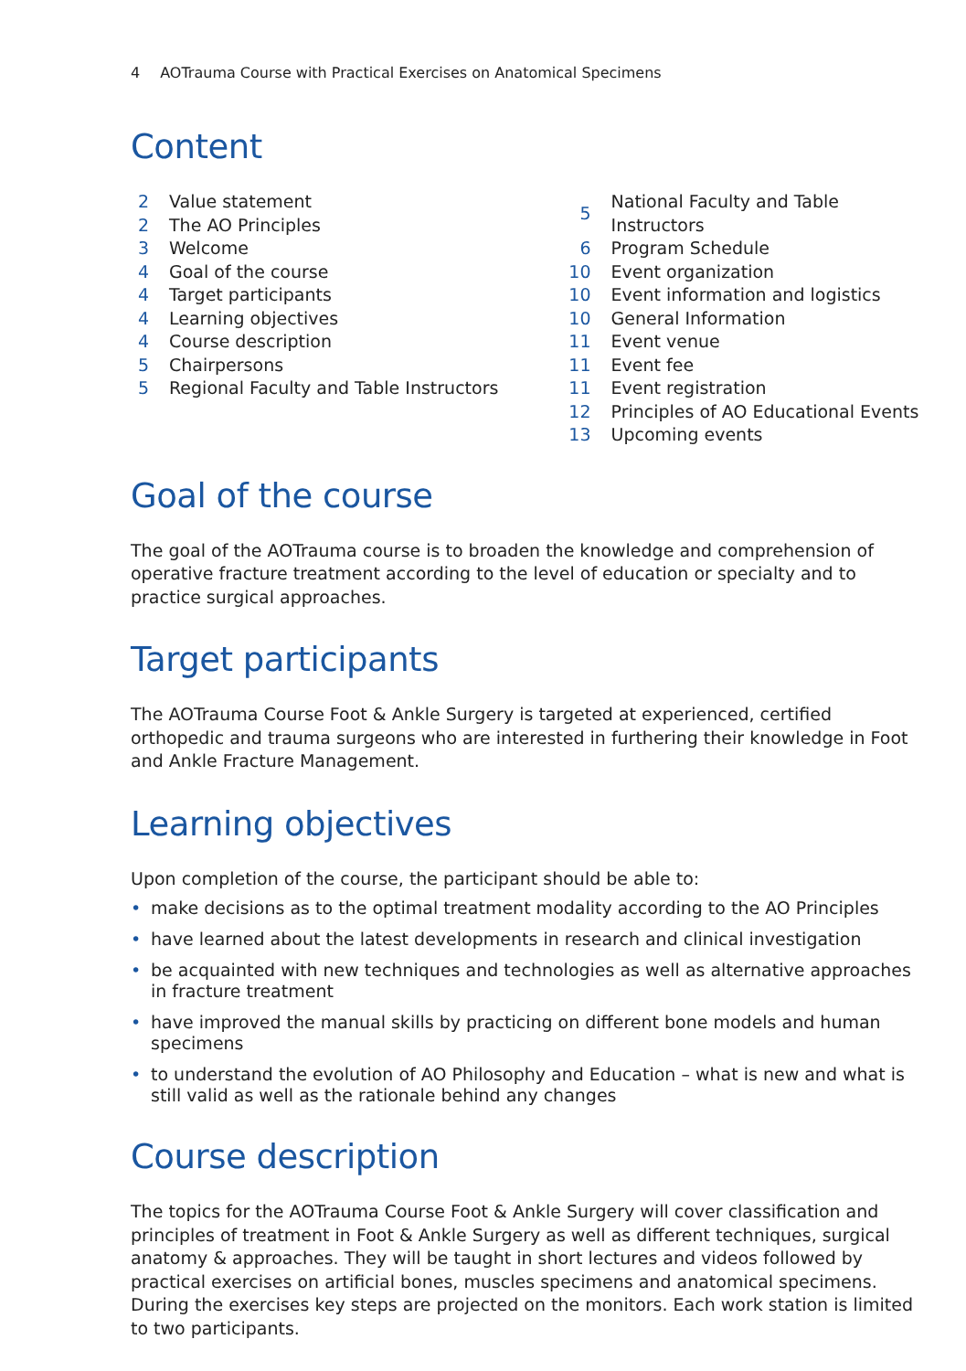4 AOTrauma Course with Practical Exercises on Anatomical Specimens
Content
| 2 | Value statement |
| 2 | The AO Principles |
| 3 | Welcome |
| 4 | Goal of the course |
| 4 | Target participants |
| 4 | Learning objectives |
| 4 | Course description |
| 5 | Chairpersons |
| 5 | Regional Faculty and Table Instructors |
| 5 | National Faculty and Table Instructors |
| 6 | Program Schedule |
| 10 | Event organization |
| 10 | Event information and logistics |
| 10 | General Information |
| 11 | Event venue |
| 11 | Event fee |
| 11 | Event registration |
| 12 | Principles of AO Educational Events |
| 13 | Upcoming events |
Goal of the course
The goal of the AOTrauma course is to broaden the knowledge and comprehension of operative fracture treatment according to the level of education or specialty and to practice surgical approaches.
Target participants
The AOTrauma Course Foot & Ankle Surgery is targeted at experienced, certified orthopedic and trauma surgeons who are interested in furthering their knowledge in Foot and Ankle Fracture Management.
Learning objectives
Upon completion of the course, the participant should be able to:
• make decisions as to the optimal treatment modality according to the AO Principles
• have learned about the latest developments in research and clinical investigation
• be acquainted with new techniques and technologies as well as alternative approaches in fracture treatment
• have improved the manual skills by practicing on different bone models and human specimens
• to understand the evolution of AO Philosophy and Education – what is new and what is still valid as well as the rationale behind any changes
Course description
The topics for the AOTrauma Course Foot & Ankle Surgery will cover classification and principles of treatment in Foot & Ankle Surgery as well as different techniques, surgical anatomy & approaches. They will be taught in short lectures and videos followed by practical exercises on artificial bones, muscles specimens and anatomical specimens. During the exercises key steps are projected on the monitors. Each work station is limited to two participants.